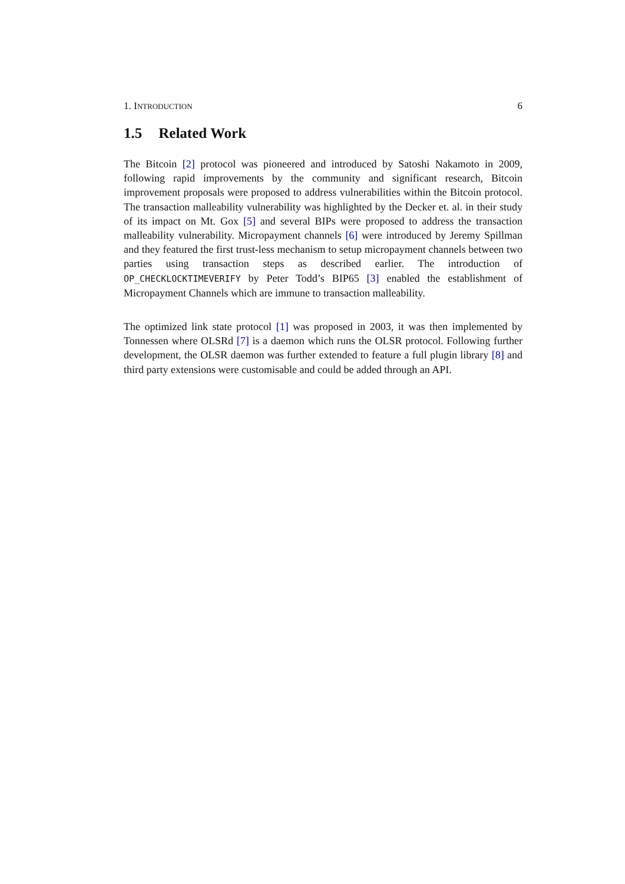1. INTRODUCTION
6
1.5 Related Work
The Bitcoin [2] protocol was pioneered and introduced by Satoshi Nakamoto in 2009, following rapid improvements by the community and significant research, Bitcoin improvement proposals were proposed to address vulnerabilities within the Bitcoin protocol. The transaction malleability vulnerability was highlighted by the Decker et. al. in their study of its impact on Mt. Gox [5] and several BIPs were proposed to address the transaction malleability vulnerability. Micropayment channels [6] were introduced by Jeremy Spillman and they featured the first trust-less mechanism to setup micropayment channels between two parties using transaction steps as described earlier. The introduction of OP_CHECKLOCKTIMEVERIFY by Peter Todd’s BIP65 [3] enabled the establishment of Micropayment Channels which are immune to transaction malleability.
The optimized link state protocol [1] was proposed in 2003, it was then implemented by Tonnessen where OLSRd [7] is a daemon which runs the OLSR protocol. Following further development, the OLSR daemon was further extended to feature a full plugin library [8] and third party extensions were customisable and could be added through an API.